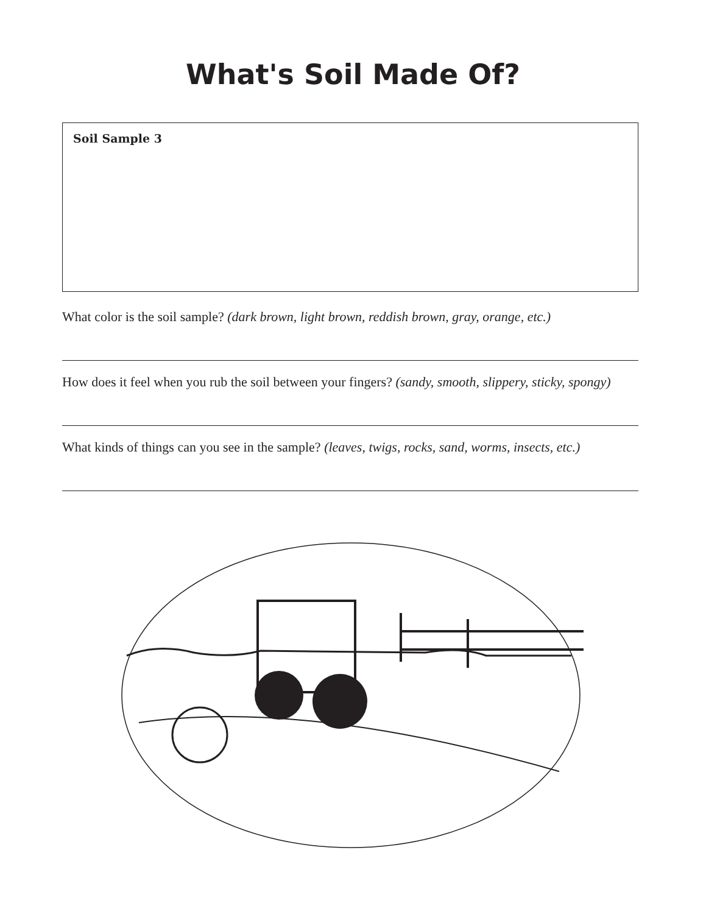What's Soil Made Of?
Soil Sample 3
What color is the soil sample? (dark brown, light brown, reddish brown, gray, orange, etc.)
How does it feel when you rub the soil between your fingers? (sandy, smooth, slippery, sticky, spongy)
What kinds of things can you see in the sample? (leaves, twigs, rocks, sand, worms, insects, etc.)